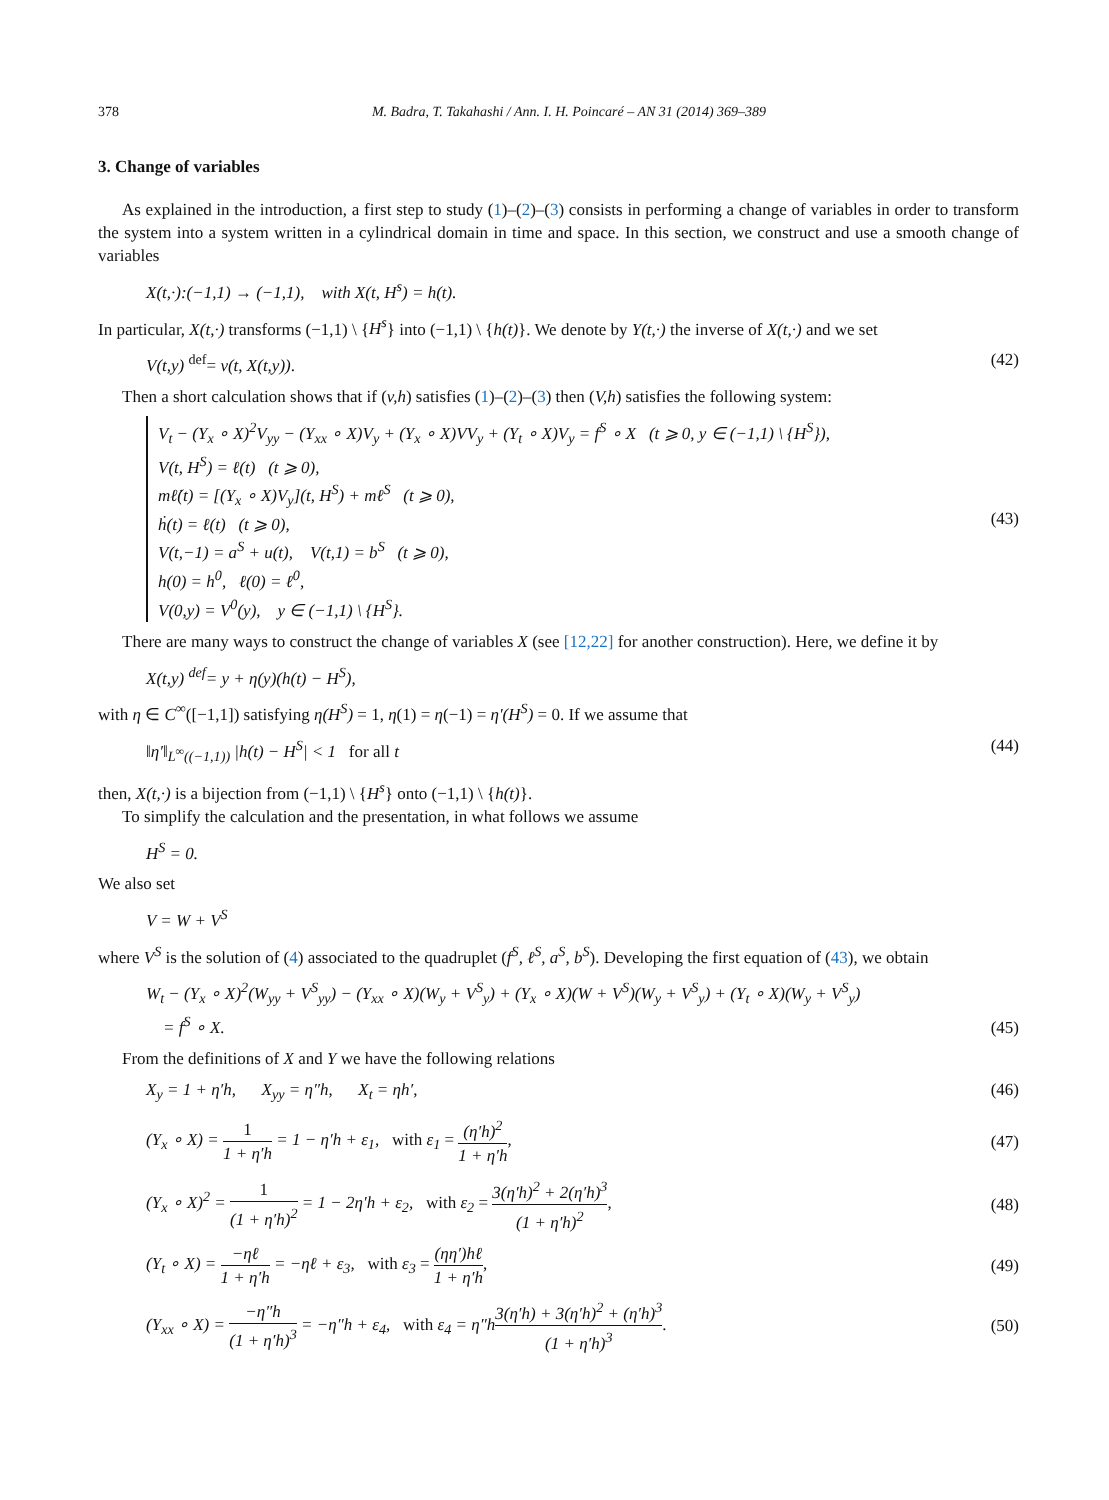378 M. Badra, T. Takahashi / Ann. I. H. Poincaré – AN 31 (2014) 369–389
3. Change of variables
As explained in the introduction, a first step to study (1)–(2)–(3) consists in performing a change of variables in order to transform the system into a system written in a cylindrical domain in time and space. In this section, we construct and use a smooth change of variables
X(t,·):(−1,1) → (−1,1), with X(t, H<sup>s</sup>) = h(t).
In particular, X(t,·) transforms (−1,1) \ {H<sup>s</sup>} into (−1,1) \ {h(t)}. We denote by Y(t,·) the inverse of X(t,·) and we set
V(t,y) <sup>def</sup>= v(t, X(t,y)). (42)
Then a short calculation shows that if (v,h) satisfies (1)–(2)–(3) then (V,h) satisfies the following system:
V<sub>t</sub> − (Y<sub>x</sub> ∘ X)<sup>2</sup>V<sub>yy</sub> − (Y<sub>xx</sub> ∘ X)V<sub>y</sub> + (Y<sub>x</sub> ∘ X)VV<sub>y</sub> + (Y<sub>t</sub> ∘ X)V<sub>y</sub> = f<sup>S</sup> ∘ X (t ⩾ 0, y ∈ (−1,1) \ {H<sup>S</sup>}),
V(t, H<sup>S</sup>) = ℓ(t) (t ⩾ 0),
mℓ̇(t) = [(Y<sub>x</sub> ∘ X)V<sub>y</sub>](t, H<sup>S</sup>) + mℓ<sup>S</sup> (t ⩾ 0),
ḣ(t) = ℓ(t) (t ⩾ 0),
V(t,−1) = a<sup>S</sup> + u(t), V(t,1) = b<sup>S</sup> (t ⩾ 0),
h(0) = h<sup>0</sup>, ℓ(0) = ℓ<sup>0</sup>,
V(0,y) = V<sup>0</sup>(y), y ∈ (−1,1) \ {H<sup>S</sup>}.
(43)
There are many ways to construct the change of variables X (see [12,22] for another construction). Here, we define it by
X(t,y) <sup>def</sup>= y + η(y)(h(t) − H<sup>S</sup>),
with η ∈ C<sup>∞</sup>([−1,1]) satisfying η(H<sup>S</sup>) = 1, η(1) = η(−1) = η′(H<sup>S</sup>) = 0. If we assume that
‖η′‖<sub>L<sup>∞</sup>((−1,1))</sub> |h(t) − H<sup>S</sup>| < 1 for all t (44)
then, X(t,·) is a bijection from (−1,1) \ {H<sup>s</sup>} onto (−1,1) \ {h(t)}.
To simplify the calculation and the presentation, in what follows we assume
H<sup>S</sup> = 0.
We also set
V = W + V<sup>S</sup>
where V<sup>S</sup> is the solution of (4) associated to the quadruplet (f<sup>S</sup>, ℓ<sup>S</sup>, a<sup>S</sup>, b<sup>S</sup>). Developing the first equation of (43), we obtain
W<sub>t</sub> − (Y<sub>x</sub> ∘ X)<sup>2</sup>(W<sub>yy</sub> + V<sup>S</sup><sub>yy</sub>) − (Y<sub>xx</sub> ∘ X)(W<sub>y</sub> + V<sup>S</sup><sub>y</sub>) + (Y<sub>x</sub> ∘ X)(W + V<sup>S</sup>)(W<sub>y</sub> + V<sup>S</sup><sub>y</sub>) + (Y<sub>t</sub> ∘ X)(W<sub>y</sub> + V<sup>S</sup><sub>y</sub>)
= f<sup>S</sup> ∘ X. (45)
From the definitions of X and Y we have the following relations
X<sub>y</sub> = 1 + η′h, X<sub>yy</sub> = η″h, X<sub>t</sub> = ηh′, (46)
(Y<sub>x</sub> ∘ X) = 1 1 + η′h = 1 − η′h + ε<sub>1</sub>, with ε<sub>1</sub> = (η′h)<sup>2</sup> 1 + η′h, (47)
(Y<sub>x</sub> ∘ X)<sup>2</sup> = 1 (1 + η′h)<sup>2</sup> = 1 − 2η′h + ε<sub>2</sub>, with ε<sub>2</sub> = 3(η′h)<sup>2</sup> + 2(η′h)<sup>3</sup> (1 + η′h)<sup>2</sup>, (48)
(Y<sub>t</sub> ∘ X) = −ηℓ 1 + η′h = −ηℓ + ε<sub>3</sub>, with ε<sub>3</sub> = (ηη′)hℓ 1 + η′h, (49)
(Y<sub>xx</sub> ∘ X) = −η″h (1 + η′h)<sup>3</sup> = −η″h + ε<sub>4</sub>, with ε<sub>4</sub> = η″h 3(η′h) + 3(η′h)<sup>2</sup> + (η′h)<sup>3</sup> (1 + η′h)<sup>3</sup>. (50)